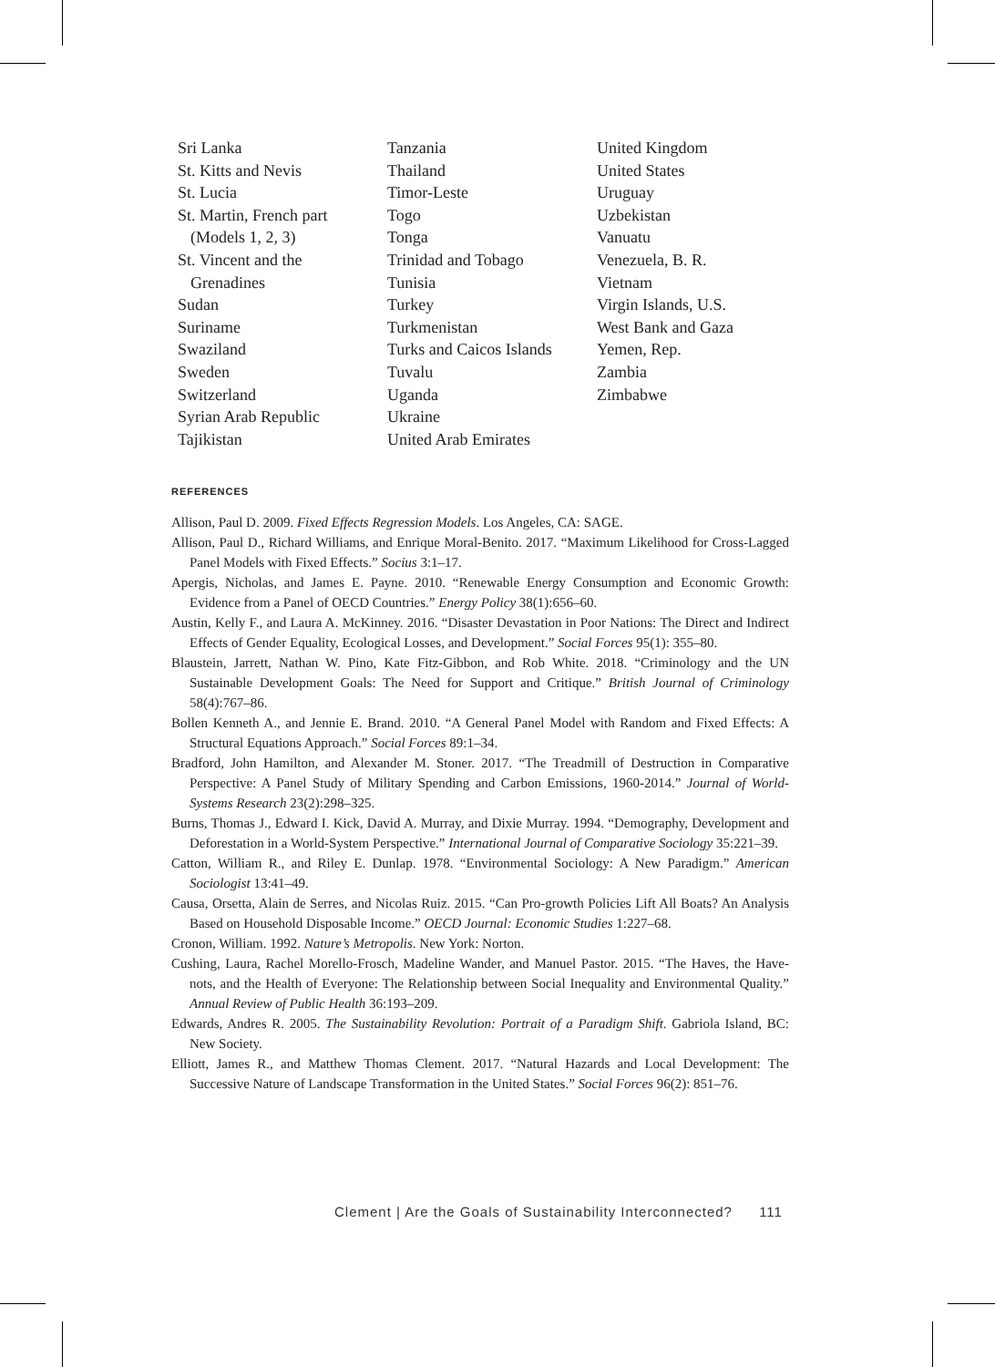Sri Lanka
St. Kitts and Nevis
St. Lucia
St. Martin, French part
(Models 1, 2, 3)
St. Vincent and the
Grenadines
Sudan
Suriname
Swaziland
Sweden
Switzerland
Syrian Arab Republic
Tajikistan
Tanzania
Thailand
Timor-Leste
Togo
Tonga
Trinidad and Tobago
Tunisia
Turkey
Turkmenistan
Turks and Caicos Islands
Tuvalu
Uganda
Ukraine
United Arab Emirates
United Kingdom
United States
Uruguay
Uzbekistan
Vanuatu
Venezuela, B. R.
Vietnam
Virgin Islands, U.S.
West Bank and Gaza
Yemen, Rep.
Zambia
Zimbabwe
REFERENCES
Allison, Paul D. 2009. Fixed Effects Regression Models. Los Angeles, CA: SAGE.
Allison, Paul D., Richard Williams, and Enrique Moral-Benito. 2017. “Maximum Likelihood for Cross-Lagged Panel Models with Fixed Effects.” Socius 3:1–17.
Apergis, Nicholas, and James E. Payne. 2010. “Renewable Energy Consumption and Economic Growth: Evidence from a Panel of OECD Countries.” Energy Policy 38(1):656–60.
Austin, Kelly F., and Laura A. McKinney. 2016. “Disaster Devastation in Poor Nations: The Direct and Indirect Effects of Gender Equality, Ecological Losses, and Development.” Social Forces 95(1): 355–80.
Blaustein, Jarrett, Nathan W. Pino, Kate Fitz-Gibbon, and Rob White. 2018. “Criminology and the UN Sustainable Development Goals: The Need for Support and Critique.” British Journal of Criminology 58(4):767–86.
Bollen Kenneth A., and Jennie E. Brand. 2010. “A General Panel Model with Random and Fixed Effects: A Structural Equations Approach.” Social Forces 89:1–34.
Bradford, John Hamilton, and Alexander M. Stoner. 2017. “The Treadmill of Destruction in Comparative Perspective: A Panel Study of Military Spending and Carbon Emissions, 1960-2014.” Journal of World-Systems Research 23(2):298–325.
Burns, Thomas J., Edward I. Kick, David A. Murray, and Dixie Murray. 1994. “Demography, Development and Deforestation in a World-System Perspective.” International Journal of Comparative Sociology 35:221–39.
Catton, William R., and Riley E. Dunlap. 1978. “Environmental Sociology: A New Paradigm.” American Sociologist 13:41–49.
Causa, Orsetta, Alain de Serres, and Nicolas Ruiz. 2015. “Can Pro-growth Policies Lift All Boats? An Analysis Based on Household Disposable Income.” OECD Journal: Economic Studies 1:227–68.
Cronon, William. 1992. Nature’s Metropolis. New York: Norton.
Cushing, Laura, Rachel Morello-Frosch, Madeline Wander, and Manuel Pastor. 2015. “The Haves, the Have-nots, and the Health of Everyone: The Relationship between Social Inequality and Environmental Quality.” Annual Review of Public Health 36:193–209.
Edwards, Andres R. 2005. The Sustainability Revolution: Portrait of a Paradigm Shift. Gabriola Island, BC: New Society.
Elliott, James R., and Matthew Thomas Clement. 2017. “Natural Hazards and Local Development: The Successive Nature of Landscape Transformation in the United States.” Social Forces 96(2): 851–76.
Clement | Are the Goals of Sustainability Interconnected? 111